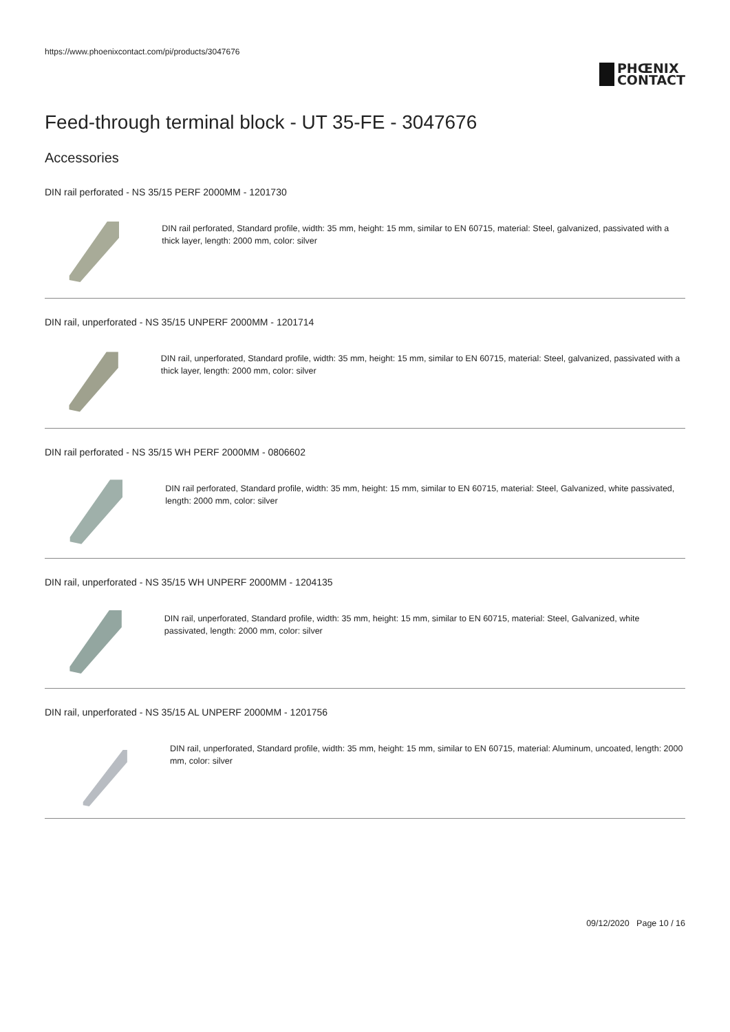https://www.phoenixcontact.com/pi/products/3047676
PHŒNIX
CONTACT
Feed-through terminal block - UT 35-FE - 3047676
Accessories
DIN rail perforated - NS 35/15 PERF 2000MM - 1201730
DIN rail perforated, Standard profile, width: 35 mm, height: 15 mm, similar to EN 60715, material: Steel, galvanized, passivated with a thick layer, length: 2000 mm, color: silver
DIN rail, unperforated - NS 35/15 UNPERF 2000MM - 1201714
DIN rail, unperforated, Standard profile, width: 35 mm, height: 15 mm, similar to EN 60715, material: Steel, galvanized, passivated with a thick layer, length: 2000 mm, color: silver
DIN rail perforated - NS 35/15 WH PERF 2000MM - 0806602
DIN rail perforated, Standard profile, width: 35 mm, height: 15 mm, similar to EN 60715, material: Steel, Galvanized, white passivated, length: 2000 mm, color: silver
DIN rail, unperforated - NS 35/15 WH UNPERF 2000MM - 1204135
DIN rail, unperforated, Standard profile, width: 35 mm, height: 15 mm, similar to EN 60715, material: Steel, Galvanized, white passivated, length: 2000 mm, color: silver
DIN rail, unperforated - NS 35/15 AL UNPERF 2000MM - 1201756
DIN rail, unperforated, Standard profile, width: 35 mm, height: 15 mm, similar to EN 60715, material: Aluminum, uncoated, length: 2000 mm, color: silver
09/12/2020 Page 10 / 16